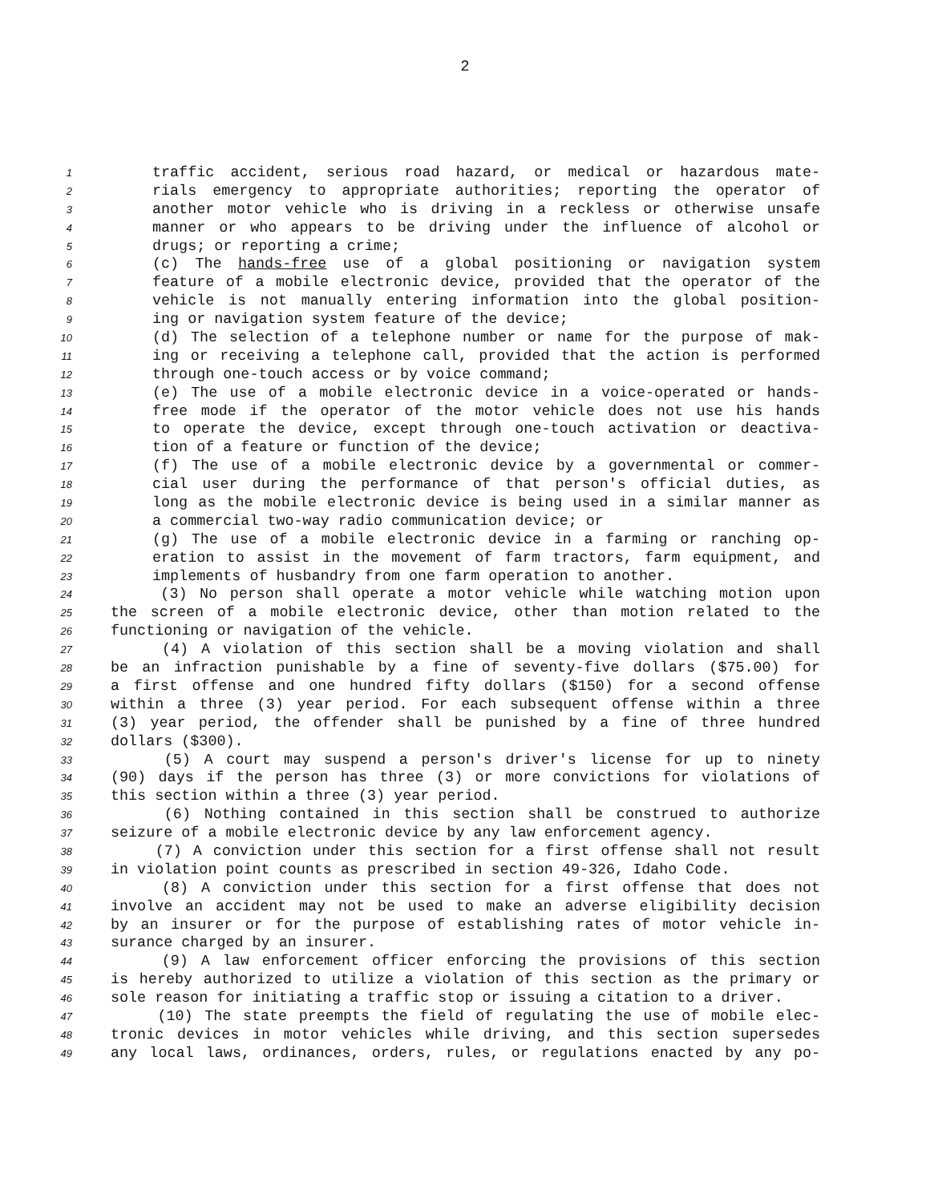2
1 traffic accident, serious road hazard, or medical or hazardous mate-
2 rials emergency to appropriate authorities; reporting the operator of
3 another motor vehicle who is driving in a reckless or otherwise unsafe
4 manner or who appears to be driving under the influence of alcohol or
5 drugs; or reporting a crime;
6 (c) The hands-free use of a global positioning or navigation system
7 feature of a mobile electronic device, provided that the operator of the
8 vehicle is not manually entering information into the global position-
9 ing or navigation system feature of the device;
10 (d) The selection of a telephone number or name for the purpose of mak-
11 ing or receiving a telephone call, provided that the action is performed
12 through one-touch access or by voice command;
13 (e) The use of a mobile electronic device in a voice-operated or hands-
14 free mode if the operator of the motor vehicle does not use his hands
15 to operate the device, except through one-touch activation or deactiva-
16 tion of a feature or function of the device;
17 (f) The use of a mobile electronic device by a governmental or commer-
18 cial user during the performance of that person's official duties, as
19 long as the mobile electronic device is being used in a similar manner as
20 a commercial two-way radio communication device; or
21 (g) The use of a mobile electronic device in a farming or ranching op-
22 eration to assist in the movement of farm tractors, farm equipment, and
23 implements of husbandry from one farm operation to another.
24 (3) No person shall operate a motor vehicle while watching motion upon
25 the screen of a mobile electronic device, other than motion related to the
26 functioning or navigation of the vehicle.
27 (4) A violation of this section shall be a moving violation and shall
28 be an infraction punishable by a fine of seventy-five dollars ($75.00) for
29 a first offense and one hundred fifty dollars ($150) for a second offense
30 within a three (3) year period. For each subsequent offense within a three
31 (3) year period, the offender shall be punished by a fine of three hundred
32 dollars ($300).
33 (5) A court may suspend a person's driver's license for up to ninety
34 (90) days if the person has three (3) or more convictions for violations of
35 this section within a three (3) year period.
36 (6) Nothing contained in this section shall be construed to authorize
37 seizure of a mobile electronic device by any law enforcement agency.
38 (7) A conviction under this section for a first offense shall not result
39 in violation point counts as prescribed in section 49-326, Idaho Code.
40 (8) A conviction under this section for a first offense that does not
41 involve an accident may not be used to make an adverse eligibility decision
42 by an insurer or for the purpose of establishing rates of motor vehicle in-
43 surance charged by an insurer.
44 (9) A law enforcement officer enforcing the provisions of this section
45 is hereby authorized to utilize a violation of this section as the primary or
46 sole reason for initiating a traffic stop or issuing a citation to a driver.
47 (10) The state preempts the field of regulating the use of mobile elec-
48 tronic devices in motor vehicles while driving, and this section supersedes
49 any local laws, ordinances, orders, rules, or regulations enacted by any po-